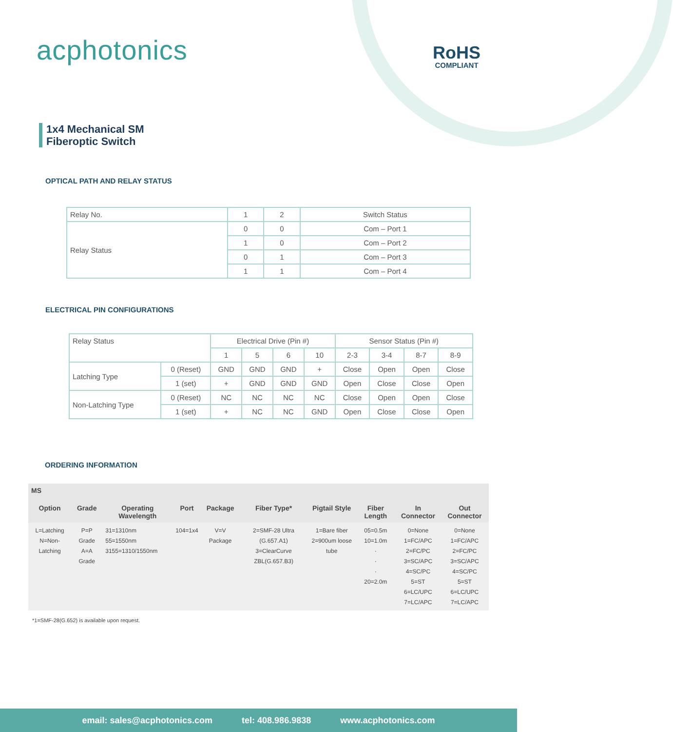acphotonics
RoHS
COMPLIANT
1x4 Mechanical SM
Fiberoptic Switch
OPTICAL PATH AND RELAY STATUS
| Relay No. | 1 | 2 | Switch Status |
| Relay Status | 0 | 0 | Com – Port 1 |
| | 1 | 0 | Com – Port 2 |
| | 0 | 1 | Com – Port 3 |
| | 1 | 1 | Com – Port 4 |
ELECTRICAL PIN CONFIGURATIONS
| Relay Status | | Electrical Drive (Pin #) | | | | Sensor Status (Pin #) | | | |
| | | 1 | 5 | 6 | 10 | 2-3 | 3-4 | 8-7 | 8-9 |
| Latching Type | 0 (Reset) | GND | GND | GND | + | Close | Open | Open | Close |
| | 1 (set) | + | GND | GND | GND | Open | Close | Close | Open |
| Non-Latching Type | 0 (Reset) | NC | NC | NC | NC | Close | Open | Open | Close |
| | 1 (set) | + | NC | NC | GND | Open | Close | Close | Open |
ORDERING INFORMATION
| MS | | | | | | | | | |
| --- | --- | --- | --- | --- | --- | --- | --- | --- | --- |
| Option | Grade | Operating Wavelength | Port | Package | Fiber Type* | Pigtail Style | Fiber Length | In Connector | Out Connector |
| L=Latching N=Non-Latching | P=P Grade A=A Grade | 31=1310nm 55=1550nm 3155=1310/1550nm | 104=1x4 | V=V Package | 2=SMF-28 Ultra (G.657.A1) 3=ClearCurve ZBL(G.657.B3) | 1=Bare fiber 2=900um loose tube | 05=0.5m 10=1.0m · · · 20=2.0m | 0=None 1=FC/APC 2=FC/PC 3=SC/APC 4=SC/PC 5=ST 6=LC/UPC 7=LC/APC | 0=None 1=FC/APC 2=FC/PC 3=SC/APC 4=SC/PC 5=ST 6=LC/UPC 7=LC/APC |
*1=SMF-28(G.652) is available upon request.
email: sales@acphotonics.com tel: 408.986.9838 www.acphotonics.com